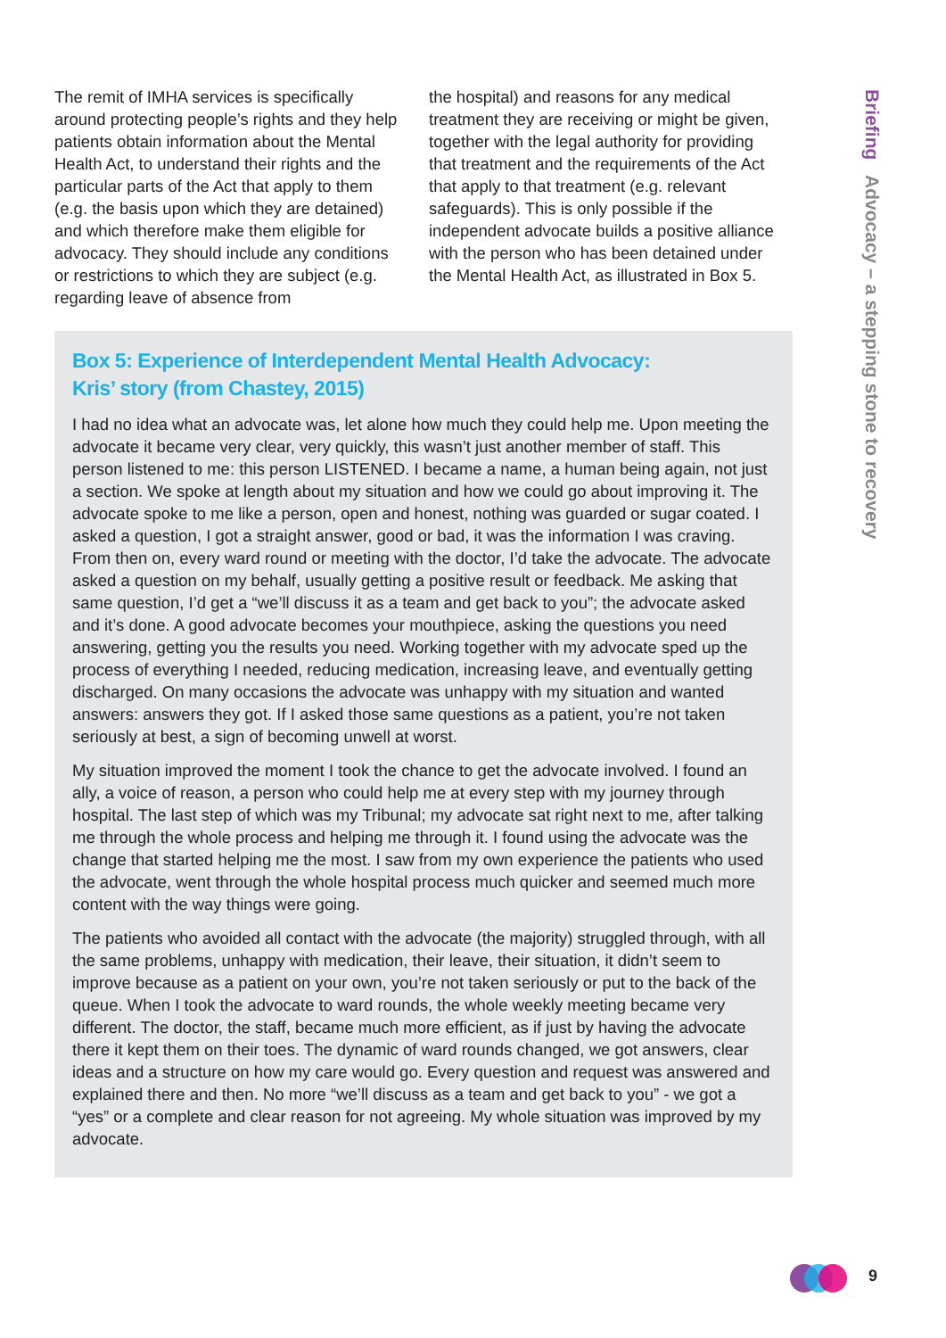The remit of IMHA services is specifically around protecting people’s rights and they help patients obtain information about the Mental Health Act, to understand their rights and the particular parts of the Act that apply to them (e.g. the basis upon which they are detained) and which therefore make them eligible for advocacy. They should include any conditions or restrictions to which they are subject (e.g. regarding leave of absence from
the hospital) and reasons for any medical treatment they are receiving or might be given, together with the legal authority for providing that treatment and the requirements of the Act that apply to that treatment (e.g. relevant safeguards). This is only possible if the independent advocate builds a positive alliance with the person who has been detained under the Mental Health Act, as illustrated in Box 5.
Box 5: Experience of Interdependent Mental Health Advocacy:
Kris’ story (from Chastey, 2015)
I had no idea what an advocate was, let alone how much they could help me. Upon meeting the advocate it became very clear, very quickly, this wasn’t just another member of staff. This person listened to me: this person LISTENED. I became a name, a human being again, not just a section. We spoke at length about my situation and how we could go about improving it. The advocate spoke to me like a person, open and honest, nothing was guarded or sugar coated. I asked a question, I got a straight answer, good or bad, it was the information I was craving. From then on, every ward round or meeting with the doctor, I’d take the advocate. The advocate asked a question on my behalf, usually getting a positive result or feedback. Me asking that same question, I’d get a “we’ll discuss it as a team and get back to you”; the advocate asked and it’s done. A good advocate becomes your mouthpiece, asking the questions you need answering, getting you the results you need. Working together with my advocate sped up the process of everything I needed, reducing medication, increasing leave, and eventually getting discharged. On many occasions the advocate was unhappy with my situation and wanted answers: answers they got. If I asked those same questions as a patient, you’re not taken seriously at best, a sign of becoming unwell at worst.
My situation improved the moment I took the chance to get the advocate involved. I found an ally, a voice of reason, a person who could help me at every step with my journey through hospital. The last step of which was my Tribunal; my advocate sat right next to me, after talking me through the whole process and helping me through it. I found using the advocate was the change that started helping me the most. I saw from my own experience the patients who used the advocate, went through the whole hospital process much quicker and seemed much more content with the way things were going.
The patients who avoided all contact with the advocate (the majority) struggled through, with all the same problems, unhappy with medication, their leave, their situation, it didn’t seem to improve because as a patient on your own, you’re not taken seriously or put to the back of the queue. When I took the advocate to ward rounds, the whole weekly meeting became very different. The doctor, the staff, became much more efficient, as if just by having the advocate there it kept them on their toes. The dynamic of ward rounds changed, we got answers, clear ideas and a structure on how my care would go. Every question and request was answered and explained there and then. No more “we’ll discuss as a team and get back to you” - we got a “yes” or a complete and clear reason for not agreeing. My whole situation was improved by my advocate.
Briefing Advocacy – a stepping stone to recovery
9